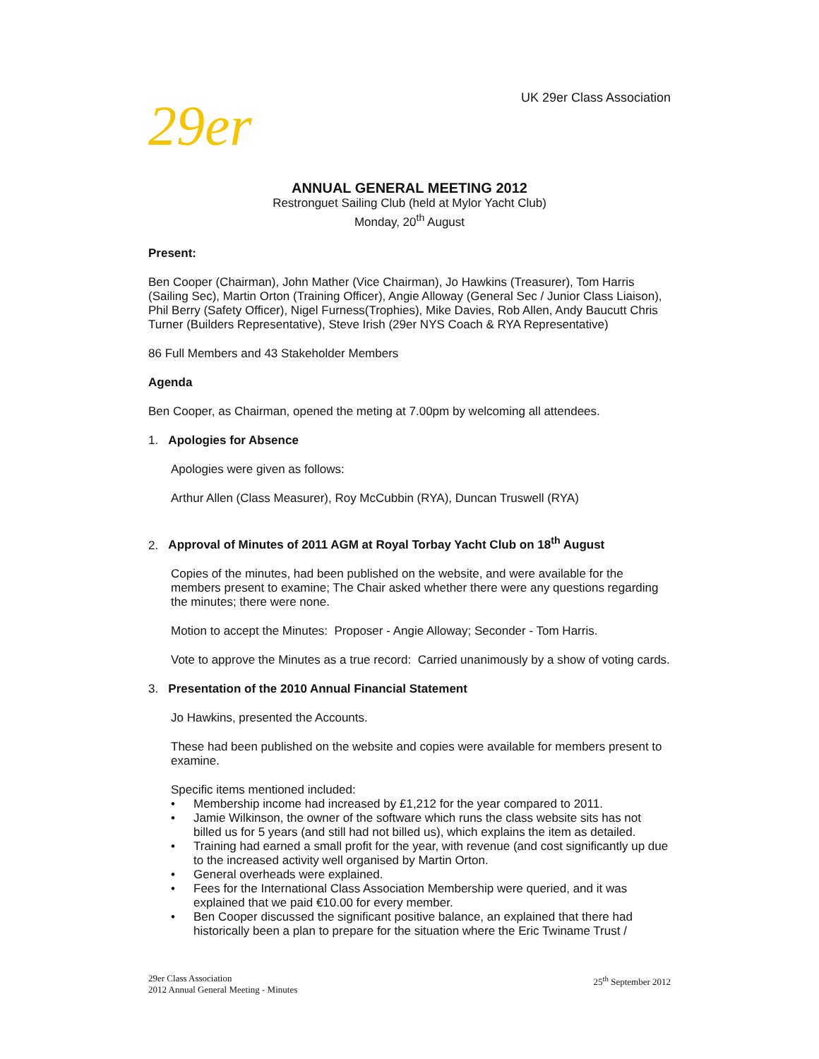UK 29er Class Association
29er
ANNUAL GENERAL MEETING 2012
Restronguet Sailing Club (held at Mylor Yacht Club)
Monday, 20<sup>th</sup> August
Present:
Ben Cooper (Chairman), John Mather (Vice Chairman), Jo Hawkins (Treasurer), Tom Harris (Sailing Sec), Martin Orton (Training Officer), Angie Alloway (General Sec / Junior Class Liaison), Phil Berry (Safety Officer), Nigel Furness(Trophies), Mike Davies, Rob Allen, Andy Baucutt Chris Turner (Builders Representative), Steve Irish (29er NYS Coach & RYA Representative)
86 Full Members and 43 Stakeholder Members
Agenda
Ben Cooper, as Chairman, opened the meting at 7.00pm by welcoming all attendees.
1. Apologies for Absence
Apologies were given as follows:
Arthur Allen (Class Measurer), Roy McCubbin (RYA), Duncan Truswell (RYA)
2. Approval of Minutes of 2011 AGM at Royal Torbay Yacht Club on 18<sup>th</sup> August
Copies of the minutes, had been published on the website, and were available for the members present to examine; The Chair asked whether there were any questions regarding the minutes; there were none.
Motion to accept the Minutes: Proposer - Angie Alloway; Seconder - Tom Harris.
Vote to approve the Minutes as a true record: Carried unanimously by a show of voting cards.
3. Presentation of the 2010 Annual Financial Statement
Jo Hawkins, presented the Accounts.
These had been published on the website and copies were available for members present to examine.
Specific items mentioned included:
• Membership income had increased by £1,212 for the year compared to 2011.
• Jamie Wilkinson, the owner of the software which runs the class website sits has not billed us for 5 years (and still had not billed us), which explains the item as detailed.
• Training had earned a small profit for the year, with revenue (and cost significantly up due to the increased activity well organised by Martin Orton.
• General overheads were explained.
• Fees for the International Class Association Membership were queried, and it was explained that we paid €10.00 for every member.
• Ben Cooper discussed the significant positive balance, an explained that there had historically been a plan to prepare for the situation where the Eric Twiname Trust /
29er Class Association
2012 Annual General Meeting - Minutes
25<sup>th</sup> September 2012